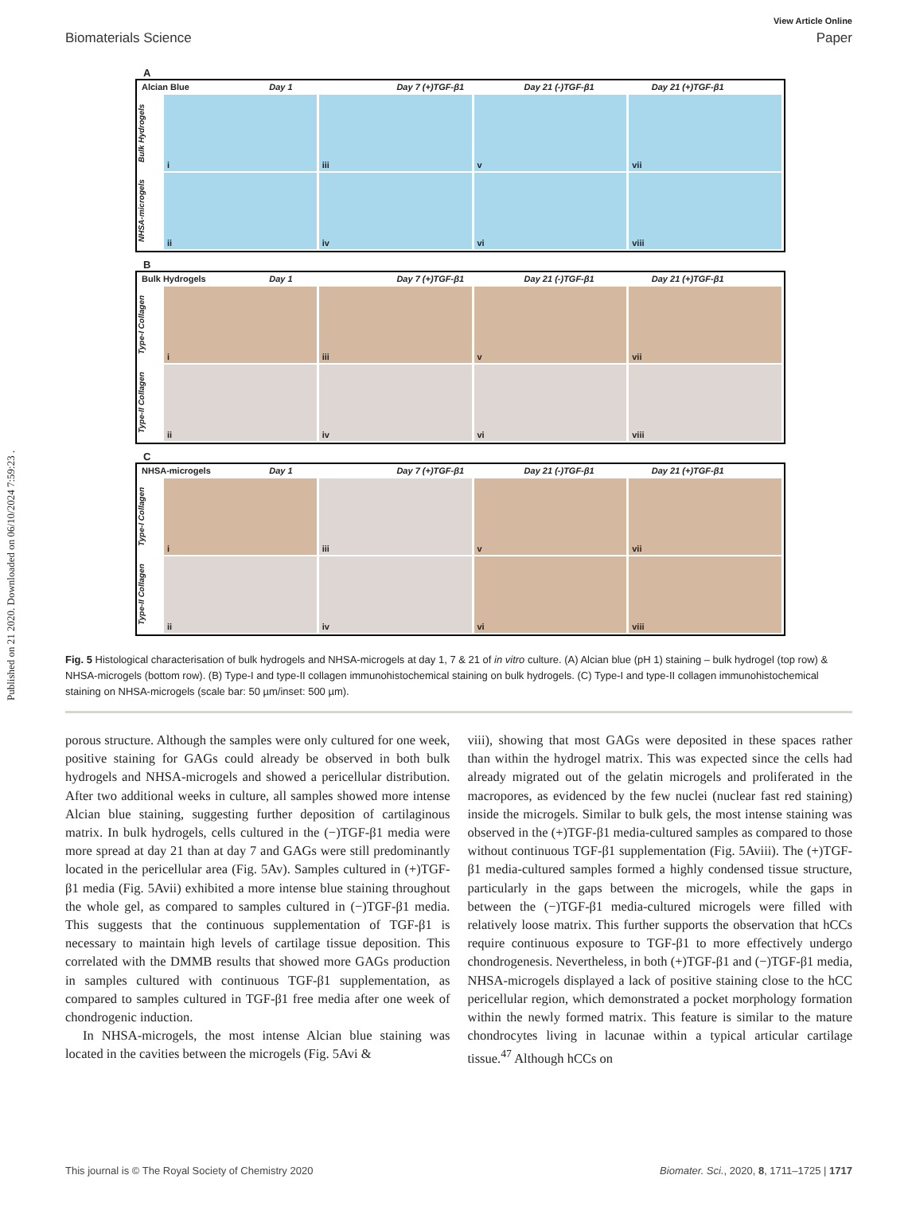Published on 21 2020. Downloaded on 06/10/2024 7:59:23 .
View Article Online
Biomaterials Science Paper
A
Alcian Blue Day 1 Day 7 (+)TGF-β1 Day 21 (-)TGF-β1 Day 21 (+)TGF-β1
Bulk Hydrogels
i
iii
v
vii
NHSA-microgels
ii
iv
vi
viii
B
Bulk Hydrogels Day 1 Day 7 (+)TGF-β1 Day 21 (-)TGF-β1 Day 21 (+)TGF-β1
Type-I Collagen
i
iii
v
vii
Type-II Collagen
ii
iv
vi
viii
C
NHSA-microgels Day 1 Day 7 (+)TGF-β1 Day 21 (-)TGF-β1 Day 21 (+)TGF-β1
Type-I Collagen
i
iii
v
vii
Type-II Collagen
ii
iv
vi
viii
Fig. 5 Histological characterisation of bulk hydrogels and NHSA-microgels at day 1, 7 & 21 of in vitro culture. (A) Alcian blue (pH 1) staining – bulk hydrogel (top row) & NHSA-microgels (bottom row). (B) Type-I and type-II collagen immunohistochemical staining on bulk hydrogels. (C) Type-I and type-II collagen immunohistochemical staining on NHSA-microgels (scale bar: 50 µm/inset: 500 µm).
porous structure. Although the samples were only cultured for one week, positive staining for GAGs could already be observed in both bulk hydrogels and NHSA-microgels and showed a pericellular distribution. After two additional weeks in culture, all samples showed more intense Alcian blue staining, suggesting further deposition of cartilaginous matrix. In bulk hydrogels, cells cultured in the (−)TGF-β1 media were more spread at day 21 than at day 7 and GAGs were still predominantly located in the pericellular area (Fig. 5Av). Samples cultured in (+)TGF-β1 media (Fig. 5Avii) exhibited a more intense blue staining throughout the whole gel, as compared to samples cultured in (−)TGF-β1 media. This suggests that the continuous supplementation of TGF-β1 is necessary to maintain high levels of cartilage tissue deposition. This correlated with the DMMB results that showed more GAGs production in samples cultured with continuous TGF-β1 supplementation, as compared to samples cultured in TGF-β1 free media after one week of chondrogenic induction.
In NHSA-microgels, the most intense Alcian blue staining was located in the cavities between the microgels (Fig. 5Avi &
viii), showing that most GAGs were deposited in these spaces rather than within the hydrogel matrix. This was expected since the cells had already migrated out of the gelatin microgels and proliferated in the macropores, as evidenced by the few nuclei (nuclear fast red staining) inside the microgels. Similar to bulk gels, the most intense staining was observed in the (+)TGF-β1 media-cultured samples as compared to those without continuous TGF-β1 supplementation (Fig. 5Aviii). The (+)TGF-β1 media-cultured samples formed a highly condensed tissue structure, particularly in the gaps between the microgels, while the gaps in between the (−)TGF-β1 media-cultured microgels were filled with relatively loose matrix. This further supports the observation that hCCs require continuous exposure to TGF-β1 to more effectively undergo chondrogenesis. Nevertheless, in both (+)TGF-β1 and (−)TGF-β1 media, NHSA-microgels displayed a lack of positive staining close to the hCC pericellular region, which demonstrated a pocket morphology formation within the newly formed matrix. This feature is similar to the mature chondrocytes living in lacunae within a typical articular cartilage tissue.<sup>47</sup> Although hCCs on
This journal is © The Royal Society of Chemistry 2020 Biomater. Sci., 2020, 8, 1711–1725 | 1717